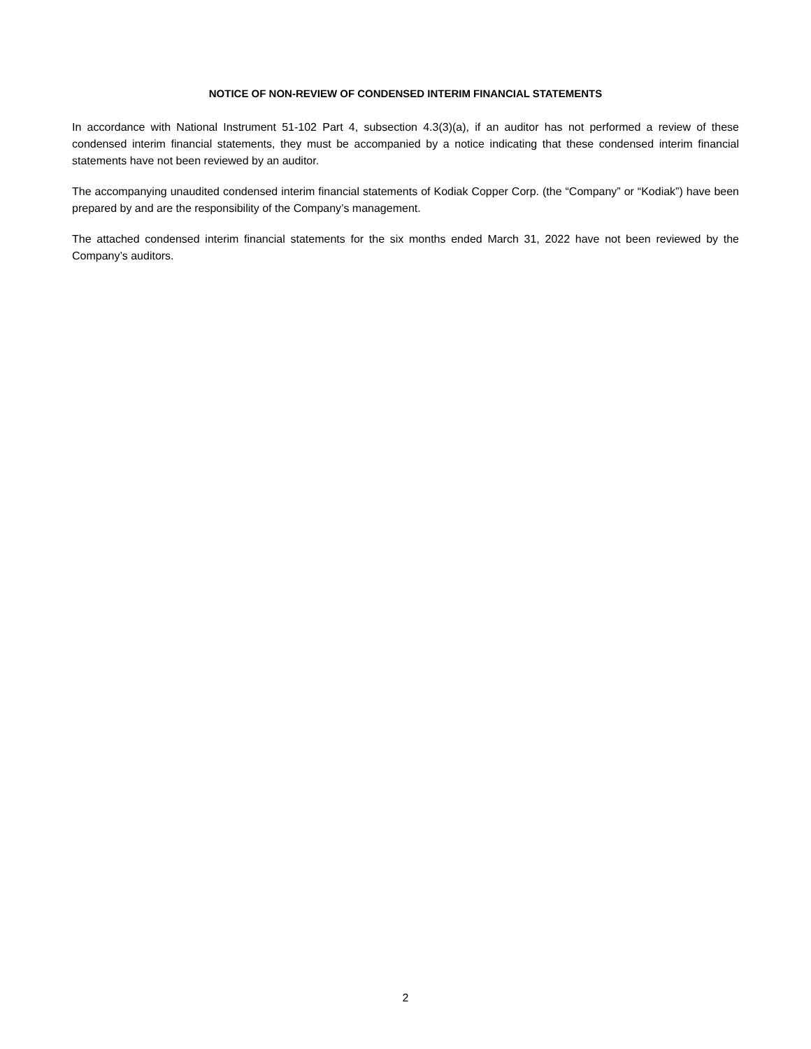NOTICE OF NON-REVIEW OF CONDENSED INTERIM FINANCIAL STATEMENTS
In accordance with National Instrument 51-102 Part 4, subsection 4.3(3)(a), if an auditor has not performed a review of these condensed interim financial statements, they must be accompanied by a notice indicating that these condensed interim financial statements have not been reviewed by an auditor.
The accompanying unaudited condensed interim financial statements of Kodiak Copper Corp. (the “Company” or “Kodiak”) have been prepared by and are the responsibility of the Company’s management.
The attached condensed interim financial statements for the six months ended March 31, 2022 have not been reviewed by the Company’s auditors.
2